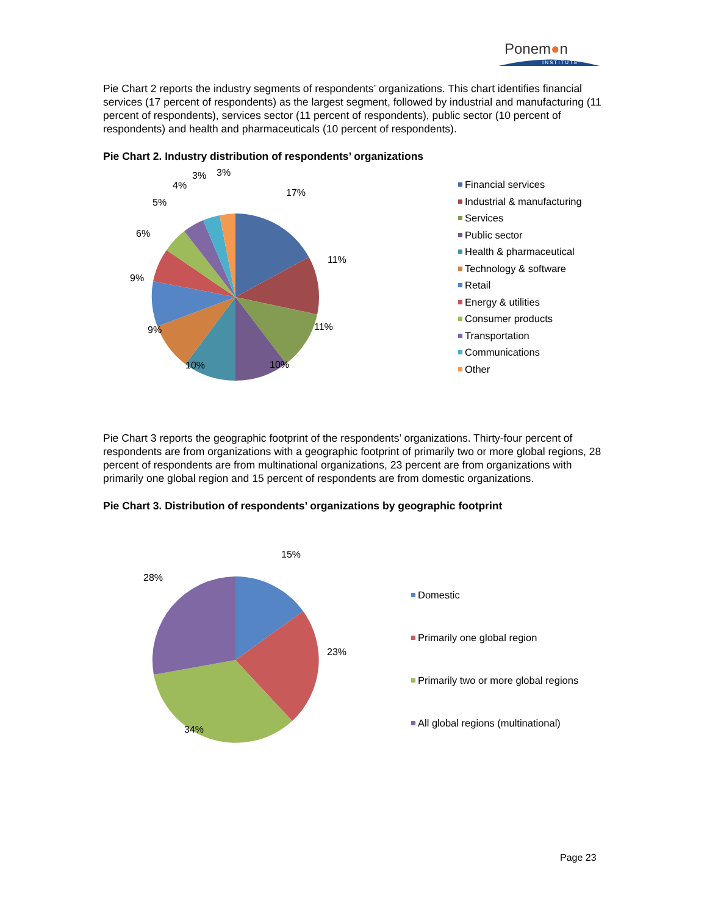Ponem●n
INSTITUTE
Pie Chart 2 reports the industry segments of respondents’ organizations. This chart identifies financial services (17 percent of respondents) as the largest segment, followed by industrial and manufacturing (11 percent of respondents), services sector (11 percent of respondents), public sector (10 percent of respondents) and health and pharmaceuticals (10 percent of respondents).
Pie Chart 2. Industry distribution of respondents’ organizations
17%
11%
11%
10% 10%
9%
9%
6%
5%
4%
3% 3%
Financial services
Industrial & manufacturing
Services
Public sector
Health & pharmaceutical
Technology & software
Retail
Energy & utilities
Consumer products
Transportation
Communications
Other
Pie Chart 3 reports the geographic footprint of the respondents’ organizations. Thirty-four percent of respondents are from organizations with a geographic footprint of primarily two or more global regions, 28 percent of respondents are from multinational organizations, 23 percent are from organizations with primarily one global region and 15 percent of respondents are from domestic organizations.
Pie Chart 3. Distribution of respondents’ organizations by geographic footprint
15%
23%
34%
28%
Domestic
Primarily one global region
Primarily two or more global regions
All global regions (multinational)
Page 23